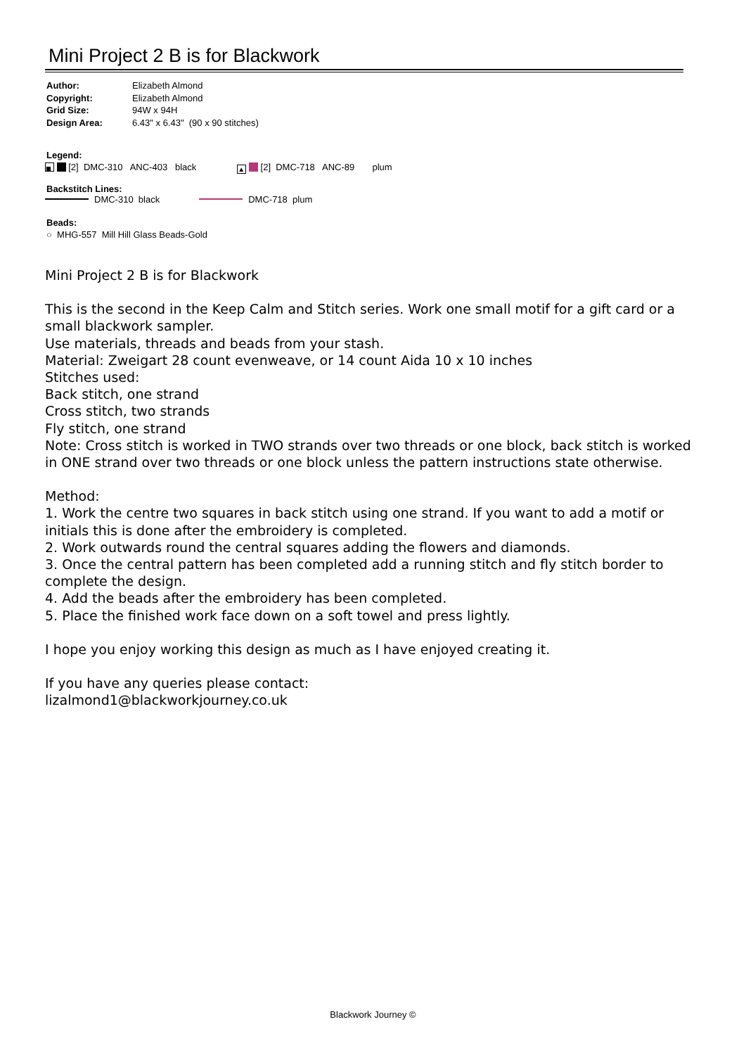Mini Project 2 B is for Blackwork
| Author: | Elizabeth Almond |
| Copyright: | Elizabeth Almond |
| Grid Size: | 94W x 94H |
| Design Area: | 6.43" x 6.43" (90 x 90 stitches) |
Legend:
■ [2] DMC-310 ANC-403 black ▲ [2] DMC-718 ANC-89 plum
Backstitch Lines:
DMC-310 black DMC-718 plum
Beads:
○ MHG-557 Mill Hill Glass Beads-Gold
Mini Project 2 B is for Blackwork
This is the second in the Keep Calm and Stitch series. Work one small motif for a gift card or a small blackwork sampler.
Use materials, threads and beads from your stash.
Material: Zweigart 28 count evenweave, or 14 count Aida 10 x 10 inches
Stitches used:
Back stitch, one strand
Cross stitch, two strands
Fly stitch, one strand
Note: Cross stitch is worked in TWO strands over two threads or one block, back stitch is worked in ONE strand over two threads or one block unless the pattern instructions state otherwise.
Method:
1. Work the centre two squares in back stitch using one strand. If you want to add a motif or initials this is done after the embroidery is completed.
2. Work outwards round the central squares adding the flowers and diamonds.
3. Once the central pattern has been completed add a running stitch and fly stitch border to complete the design.
4. Add the beads after the embroidery has been completed.
5. Place the finished work face down on a soft towel and press lightly.
I hope you enjoy working this design as much as I have enjoyed creating it.
If you have any queries please contact:
lizalmond1@blackworkjourney.co.uk
Blackwork Journey ©